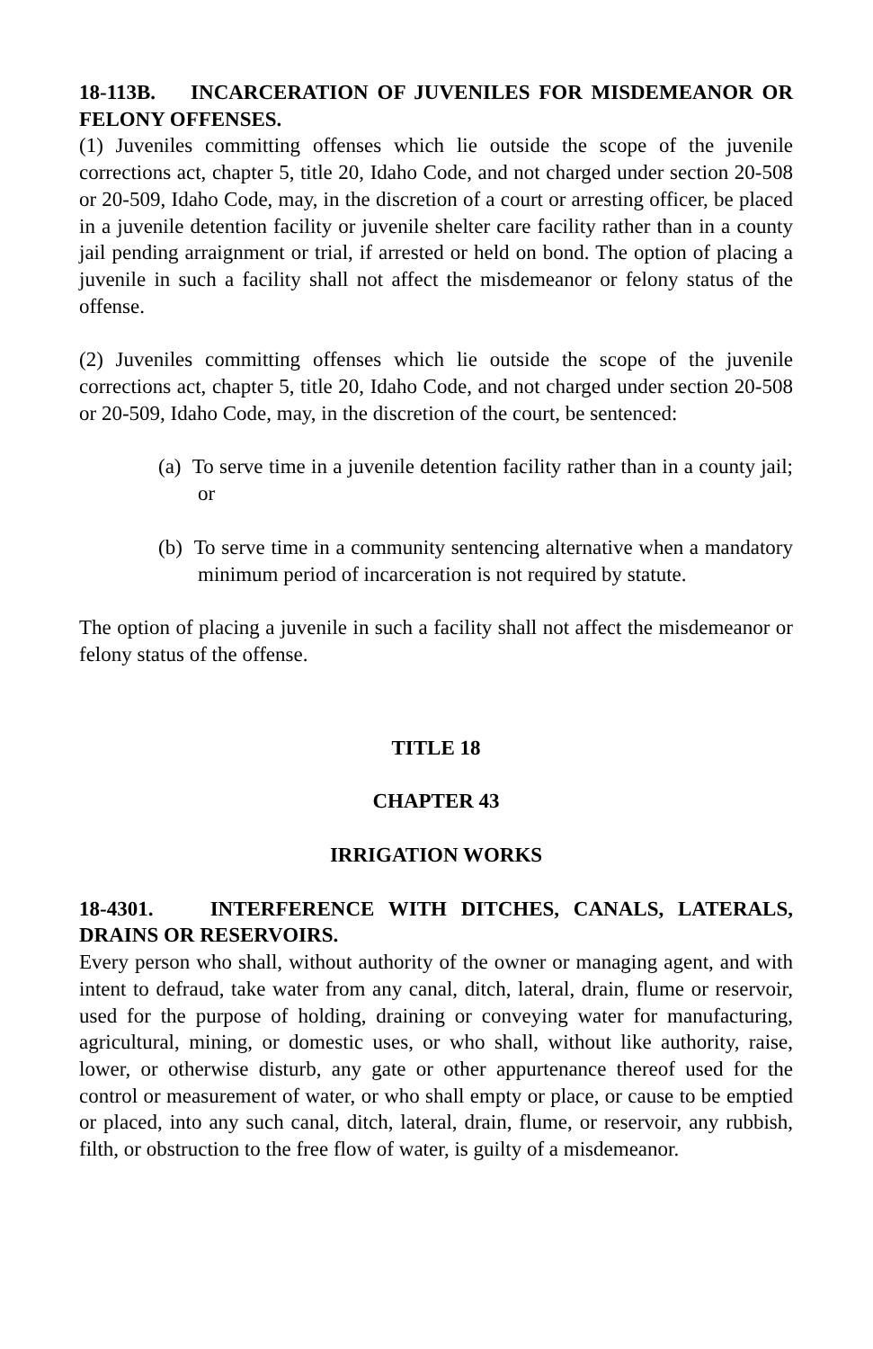18-113B. INCARCERATION OF JUVENILES FOR MISDEMEANOR OR FELONY OFFENSES.
(1) Juveniles committing offenses which lie outside the scope of the juvenile corrections act, chapter 5, title 20, Idaho Code, and not charged under section 20-508 or 20-509, Idaho Code, may, in the discretion of a court or arresting officer, be placed in a juvenile detention facility or juvenile shelter care facility rather than in a county jail pending arraignment or trial, if arrested or held on bond. The option of placing a juvenile in such a facility shall not affect the misdemeanor or felony status of the offense.
(2) Juveniles committing offenses which lie outside the scope of the juvenile corrections act, chapter 5, title 20, Idaho Code, and not charged under section 20-508 or 20-509, Idaho Code, may, in the discretion of the court, be sentenced:
(a) To serve time in a juvenile detention facility rather than in a county jail; or
(b) To serve time in a community sentencing alternative when a mandatory minimum period of incarceration is not required by statute.
The option of placing a juvenile in such a facility shall not affect the misdemeanor or felony status of the offense.
TITLE 18
CHAPTER 43
IRRIGATION WORKS
18-4301. INTERFERENCE WITH DITCHES, CANALS, LATERALS, DRAINS OR RESERVOIRS.
Every person who shall, without authority of the owner or managing agent, and with intent to defraud, take water from any canal, ditch, lateral, drain, flume or reservoir, used for the purpose of holding, draining or conveying water for manufacturing, agricultural, mining, or domestic uses, or who shall, without like authority, raise, lower, or otherwise disturb, any gate or other appurtenance thereof used for the control or measurement of water, or who shall empty or place, or cause to be emptied or placed, into any such canal, ditch, lateral, drain, flume, or reservoir, any rubbish, filth, or obstruction to the free flow of water, is guilty of a misdemeanor.